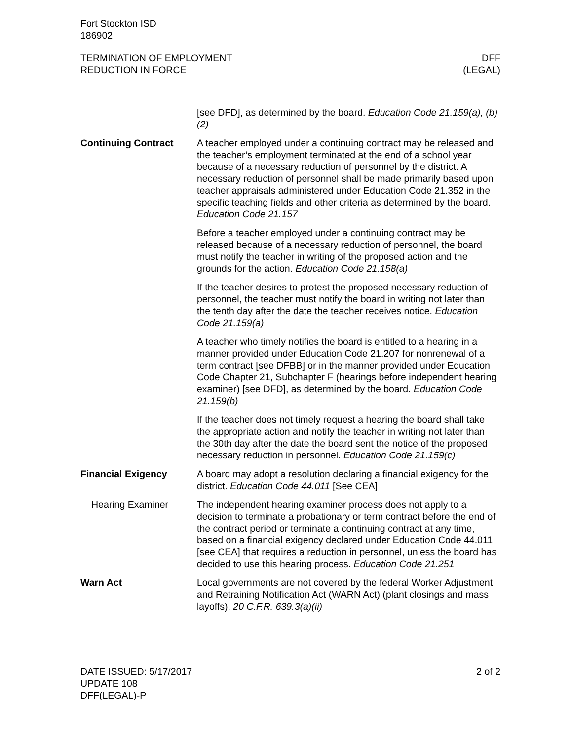Fort Stockton ISD
186902
TERMINATION OF EMPLOYMENT
REDUCTION IN FORCE
DFF
(LEGAL)
[see DFD], as determined by the board. Education Code 21.159(a), (b)(2)
Continuing Contract A teacher employed under a continuing contract may be released and the teacher’s employment terminated at the end of a school year because of a necessary reduction of personnel by the district. A necessary reduction of personnel shall be made primarily based upon teacher appraisals administered under Education Code 21.352 in the specific teaching fields and other criteria as determined by the board. Education Code 21.157
Before a teacher employed under a continuing contract may be released because of a necessary reduction of personnel, the board must notify the teacher in writing of the proposed action and the grounds for the action. Education Code 21.158(a)
If the teacher desires to protest the proposed necessary reduction of personnel, the teacher must notify the board in writing not later than the tenth day after the date the teacher receives notice. Education Code 21.159(a)
A teacher who timely notifies the board is entitled to a hearing in a manner provided under Education Code 21.207 for nonrenewal of a term contract [see DFBB] or in the manner provided under Education Code Chapter 21, Subchapter F (hearings before independent hearing examiner) [see DFD], as determined by the board. Education Code 21.159(b)
If the teacher does not timely request a hearing the board shall take the appropriate action and notify the teacher in writing not later than the 30th day after the date the board sent the notice of the proposed necessary reduction in personnel. Education Code 21.159(c)
Financial Exigency A board may adopt a resolution declaring a financial exigency for the district. Education Code 44.011 [See CEA]
Hearing Examiner The independent hearing examiner process does not apply to a decision to terminate a probationary or term contract before the end of the contract period or terminate a continuing contract at any time, based on a financial exigency declared under Education Code 44.011 [see CEA] that requires a reduction in personnel, unless the board has decided to use this hearing process. Education Code 21.251
Warn Act Local governments are not covered by the federal Worker Adjustment and Retraining Notification Act (WARN Act) (plant closings and mass layoffs). 20 C.F.R. 639.3(a)(ii)
DATE ISSUED: 5/17/2017
UPDATE 108
DFF(LEGAL)-P
2 of 2